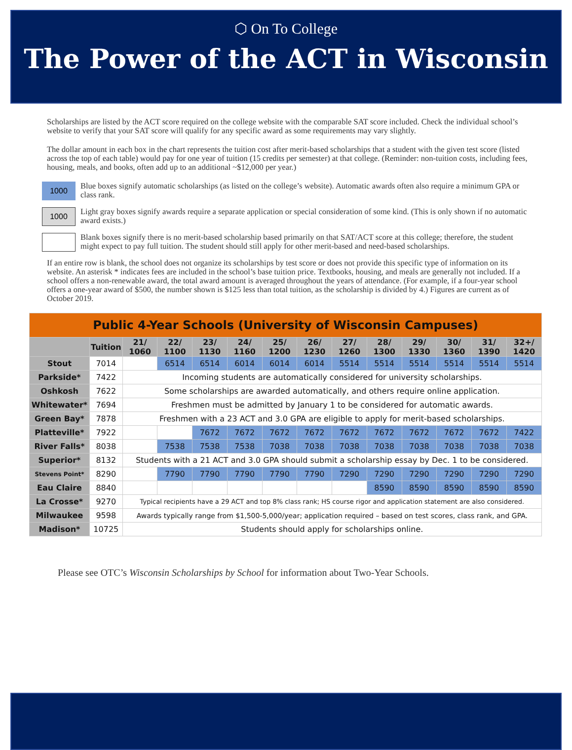⬡ On To College
The Power of the ACT in Wisconsin
Scholarships are listed by the ACT score required on the college website with the comparable SAT score included. Check the individual school’s website to verify that your SAT score will qualify for any specific award as some requirements may vary slightly.
The dollar amount in each box in the chart represents the tuition cost after merit-based scholarships that a student with the given test score (listed across the top of each table) would pay for one year of tuition (15 credits per semester) at that college. (Reminder: non-tuition costs, including fees, housing, meals, and books, often add up to an additional ~$12,000 per year.)
1000
Blue boxes signify automatic scholarships (as listed on the college’s website). Automatic awards often also require a minimum GPA or class rank.
1000
Light gray boxes signify awards require a separate application or special consideration of some kind. (This is only shown if no automatic award exists.)
Blank boxes signify there is no merit-based scholarship based primarily on that SAT/ACT score at this college; therefore, the student might expect to pay full tuition. The student should still apply for other merit-based and need-based scholarships.
If an entire row is blank, the school does not organize its scholarships by test score or does not provide this specific type of information on its website. An asterisk * indicates fees are included in the school’s base tuition price. Textbooks, housing, and meals are generally not included. If a school offers a non-renewable award, the total award amount is averaged throughout the years of attendance. (For example, if a four-year school offers a one-year award of $500, the number shown is $125 less than total tuition, as the scholarship is divided by 4.) Figures are current as of October 2019.
| Public 4-Year Schools (University of Wisconsin Campuses) | | | | | | | | | | | | | |
| | Tuition | 21/ 1060 | 22/ 1100 | 23/ 1130 | 24/ 1160 | 25/ 1200 | 26/ 1230 | 27/ 1260 | 28/ 1300 | 29/ 1330 | 30/ 1360 | 31/ 1390 | 32+/ 1420 |
| Stout | 7014 | | 6514 | 6514 | 6014 | 6014 | 6014 | 5514 | 5514 | 5514 | 5514 | 5514 | 5514 |
| Parkside* | 7422 | Incoming students are automatically considered for university scholarships. | | | | | | | | | | | |
| Oshkosh | 7622 | Some scholarships are awarded automatically, and others require online application. | | | | | | | | | | | |
| Whitewater* | 7694 | Freshmen must be admitted by January 1 to be considered for automatic awards. | | | | | | | | | | | |
| Green Bay* | 7878 | Freshmen with a 23 ACT and 3.0 GPA are eligible to apply for merit-based scholarships. | | | | | | | | | | | |
| Platteville* | 7922 | | | 7672 | 7672 | 7672 | 7672 | 7672 | 7672 | 7672 | 7672 | 7672 | 7422 |
| River Falls* | 8038 | | 7538 | 7538 | 7538 | 7038 | 7038 | 7038 | 7038 | 7038 | 7038 | 7038 | 7038 |
| Superior* | 8132 | Students with a 21 ACT and 3.0 GPA should submit a scholarship essay by Dec. 1 to be considered. | | | | | | | | | | | |
| Stevens Point* | 8290 | | 7790 | 7790 | 7790 | 7790 | 7790 | 7290 | 7290 | 7290 | 7290 | 7290 | 7290 |
| Eau Claire | 8840 | | | | | | | | 8590 | 8590 | 8590 | 8590 | 8590 |
| La Crosse* | 9270 | Typical recipients have a 29 ACT and top 8% class rank; HS course rigor and application statement are also considered. | | | | | | | | | | | |
| Milwaukee | 9598 | Awards typically range from $1,500-5,000/year; application required – based on test scores, class rank, and GPA. | | | | | | | | | | | |
| Madison* | 10725 | Students should apply for scholarships online. | | | | | | | | | | | |
Please see OTC’s Wisconsin Scholarships by School for information about Two-Year Schools.